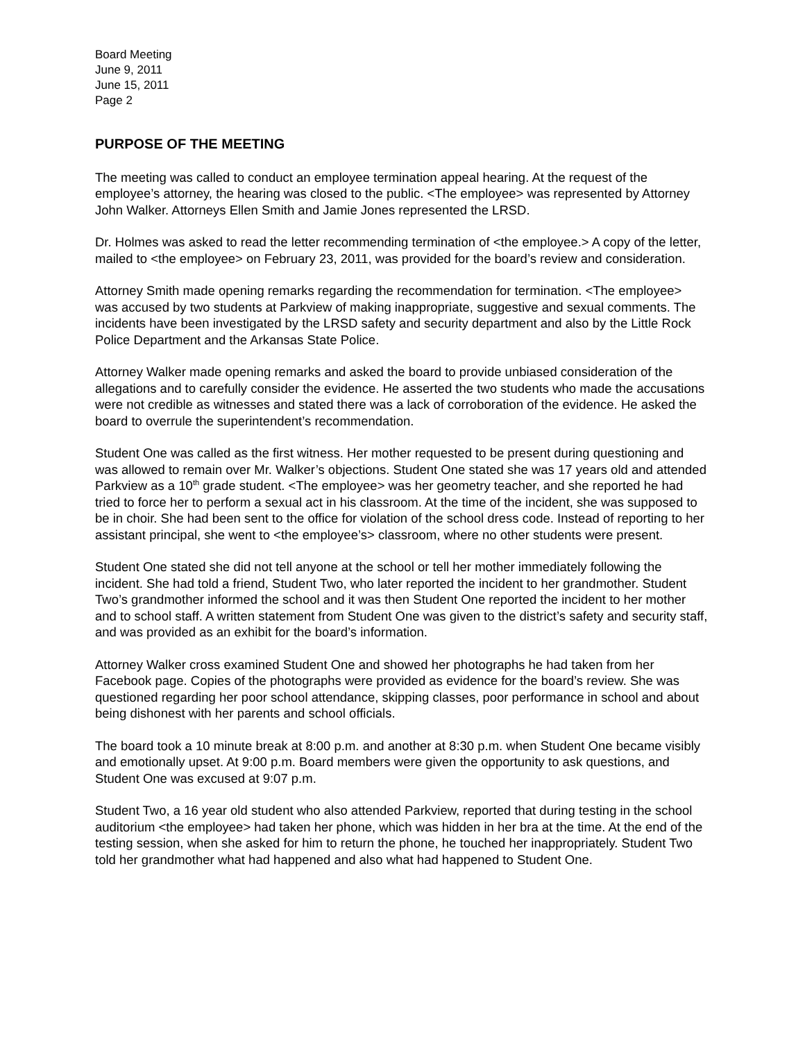Board Meeting
June 9, 2011
June 15, 2011
Page 2
PURPOSE OF THE MEETING
The meeting was called to conduct an employee termination appeal hearing. At the request of the employee’s attorney, the hearing was closed to the public. <The employee> was represented by Attorney John Walker. Attorneys Ellen Smith and Jamie Jones represented the LRSD.
Dr. Holmes was asked to read the letter recommending termination of <the employee.> A copy of the letter, mailed to <the employee> on February 23, 2011, was provided for the board’s review and consideration.
Attorney Smith made opening remarks regarding the recommendation for termination. <The employee> was accused by two students at Parkview of making inappropriate, suggestive and sexual comments. The incidents have been investigated by the LRSD safety and security department and also by the Little Rock Police Department and the Arkansas State Police.
Attorney Walker made opening remarks and asked the board to provide unbiased consideration of the allegations and to carefully consider the evidence. He asserted the two students who made the accusations were not credible as witnesses and stated there was a lack of corroboration of the evidence. He asked the board to overrule the superintendent’s recommendation.
Student One was called as the first witness. Her mother requested to be present during questioning and was allowed to remain over Mr. Walker’s objections. Student One stated she was 17 years old and attended Parkview as a 10<sup>th</sup> grade student. <The employee> was her geometry teacher, and she reported he had tried to force her to perform a sexual act in his classroom. At the time of the incident, she was supposed to be in choir. She had been sent to the office for violation of the school dress code. Instead of reporting to her assistant principal, she went to <the employee’s> classroom, where no other students were present.
Student One stated she did not tell anyone at the school or tell her mother immediately following the incident. She had told a friend, Student Two, who later reported the incident to her grandmother. Student Two’s grandmother informed the school and it was then Student One reported the incident to her mother and to school staff. A written statement from Student One was given to the district’s safety and security staff, and was provided as an exhibit for the board’s information.
Attorney Walker cross examined Student One and showed her photographs he had taken from her Facebook page. Copies of the photographs were provided as evidence for the board’s review. She was questioned regarding her poor school attendance, skipping classes, poor performance in school and about being dishonest with her parents and school officials.
The board took a 10 minute break at 8:00 p.m. and another at 8:30 p.m. when Student One became visibly and emotionally upset. At 9:00 p.m. Board members were given the opportunity to ask questions, and Student One was excused at 9:07 p.m.
Student Two, a 16 year old student who also attended Parkview, reported that during testing in the school auditorium <the employee> had taken her phone, which was hidden in her bra at the time. At the end of the testing session, when she asked for him to return the phone, he touched her inappropriately. Student Two told her grandmother what had happened and also what had happened to Student One.